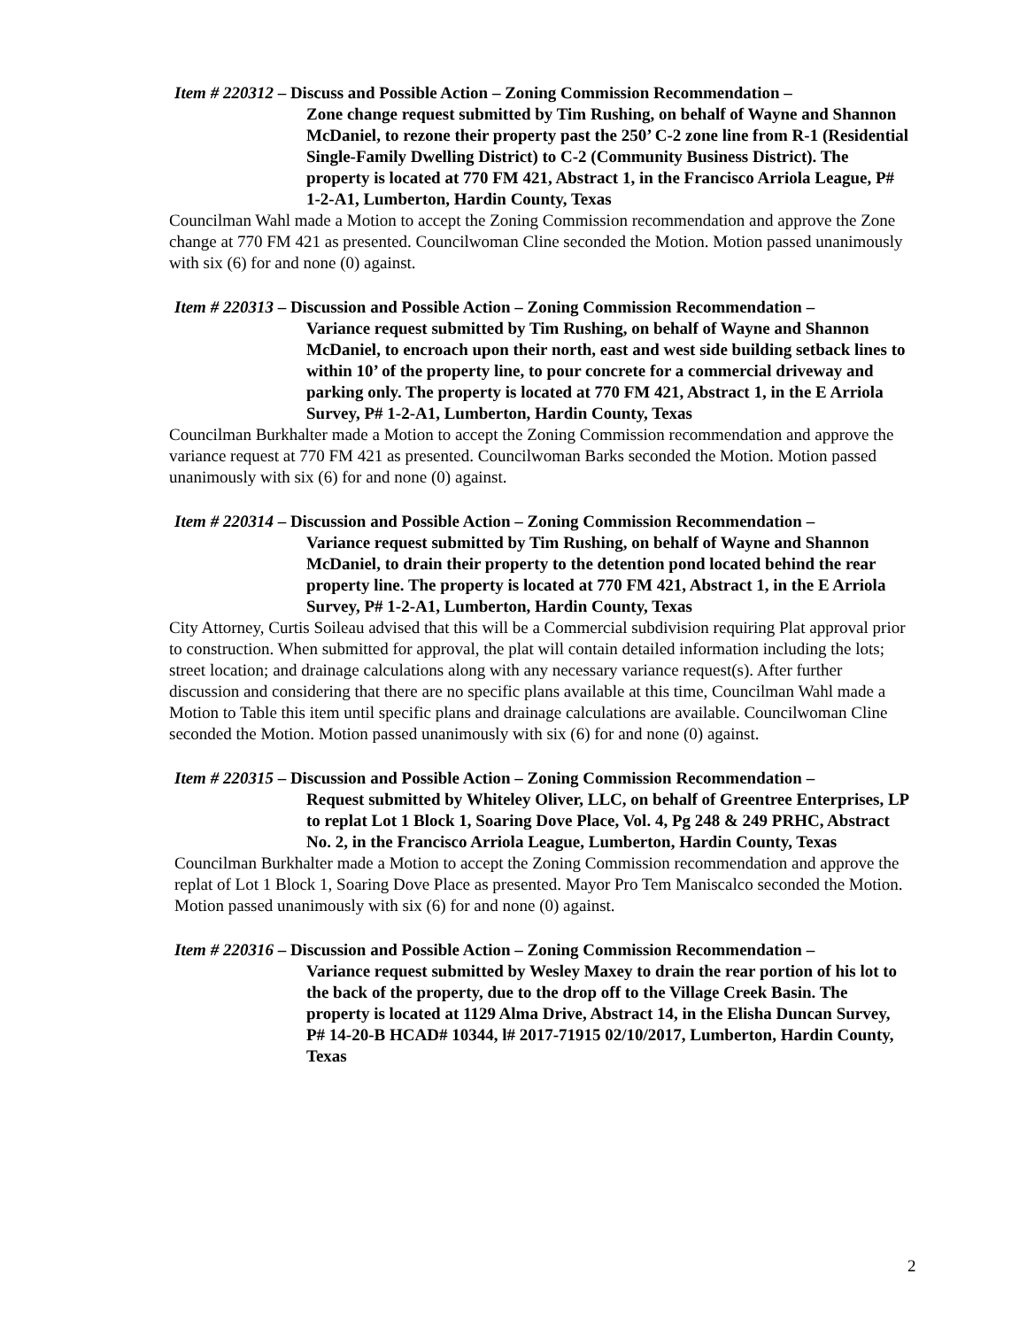Item # 220312 – Discuss and Possible Action – Zoning Commission Recommendation –
Zone change request submitted by Tim Rushing, on behalf of Wayne and Shannon McDaniel, to rezone their property past the 250’ C-2 zone line from R-1 (Residential Single-Family Dwelling District) to C-2 (Community Business District). The property is located at 770 FM 421, Abstract 1, in the Francisco Arriola League, P# 1-2-A1, Lumberton, Hardin County, Texas
Councilman Wahl made a Motion to accept the Zoning Commission recommendation and approve the Zone change at 770 FM 421 as presented. Councilwoman Cline seconded the Motion. Motion passed unanimously with six (6) for and none (0) against.
Item # 220313 – Discussion and Possible Action – Zoning Commission Recommendation –
Variance request submitted by Tim Rushing, on behalf of Wayne and Shannon McDaniel, to encroach upon their north, east and west side building setback lines to within 10’ of the property line, to pour concrete for a commercial driveway and parking only. The property is located at 770 FM 421, Abstract 1, in the E Arriola Survey, P# 1-2-A1, Lumberton, Hardin County, Texas
Councilman Burkhalter made a Motion to accept the Zoning Commission recommendation and approve the variance request at 770 FM 421 as presented. Councilwoman Barks seconded the Motion. Motion passed unanimously with six (6) for and none (0) against.
Item # 220314 – Discussion and Possible Action – Zoning Commission Recommendation –
Variance request submitted by Tim Rushing, on behalf of Wayne and Shannon McDaniel, to drain their property to the detention pond located behind the rear property line. The property is located at 770 FM 421, Abstract 1, in the E Arriola Survey, P# 1-2-A1, Lumberton, Hardin County, Texas
City Attorney, Curtis Soileau advised that this will be a Commercial subdivision requiring Plat approval prior to construction. When submitted for approval, the plat will contain detailed information including the lots; street location; and drainage calculations along with any necessary variance request(s). After further discussion and considering that there are no specific plans available at this time, Councilman Wahl made a Motion to Table this item until specific plans and drainage calculations are available. Councilwoman Cline seconded the Motion. Motion passed unanimously with six (6) for and none (0) against.
Item # 220315 – Discussion and Possible Action – Zoning Commission Recommendation –
Request submitted by Whiteley Oliver, LLC, on behalf of Greentree Enterprises, LP to replat Lot 1 Block 1, Soaring Dove Place, Vol. 4, Pg 248 & 249 PRHC, Abstract No. 2, in the Francisco Arriola League, Lumberton, Hardin County, Texas
Councilman Burkhalter made a Motion to accept the Zoning Commission recommendation and approve the replat of Lot 1 Block 1, Soaring Dove Place as presented. Mayor Pro Tem Maniscalco seconded the Motion. Motion passed unanimously with six (6) for and none (0) against.
Item # 220316 – Discussion and Possible Action – Zoning Commission Recommendation –
Variance request submitted by Wesley Maxey to drain the rear portion of his lot to the back of the property, due to the drop off to the Village Creek Basin. The property is located at 1129 Alma Drive, Abstract 14, in the Elisha Duncan Survey, P# 14-20-B HCAD# 10344, l# 2017-71915 02/10/2017, Lumberton, Hardin County, Texas
2